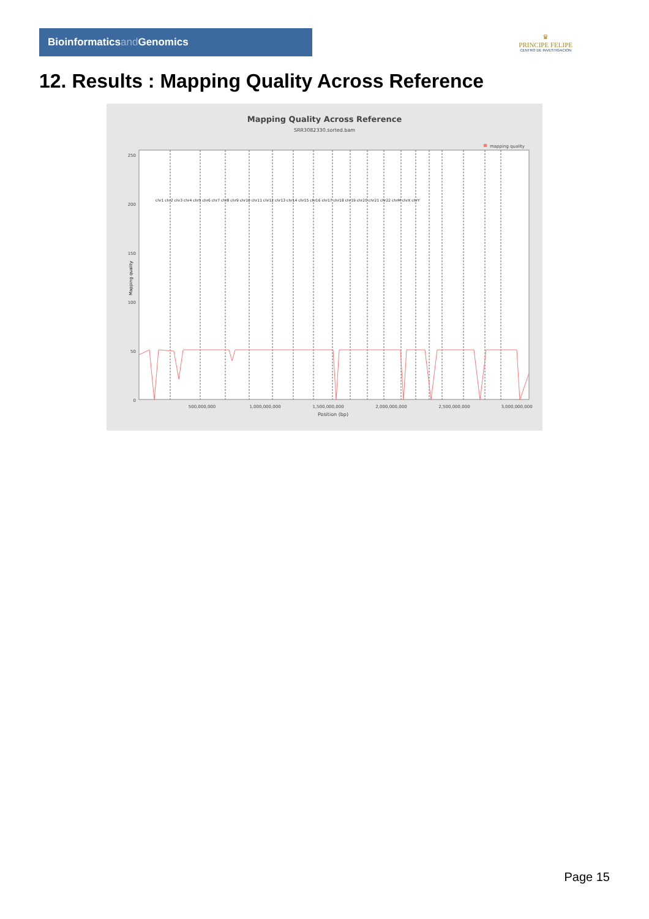Bioinformatics and Genomics
♛
PRINCIPE FELIPE
CENTRO DE INVESTIGACION
12. Results : Mapping Quality Across Reference
Mapping Quality Across Reference
SRR3082330.sorted.bam
mapping quality
250
200
150
100
50
0
Mapping quality
500,000,000
1,000,000,000
1,500,000,000
2,000,000,000
2,500,000,000
3,000,000,000
Position (bp)
chr1 chr2 chr3 chr4 chr5 chr6 chr7 chr8 chr9 chr10 chr11 chr12 chr13 chr14 chr15 chr16 chr17 chr18 chr19 chr20 chr21 chr22 chrM chrX chrY
Page 15